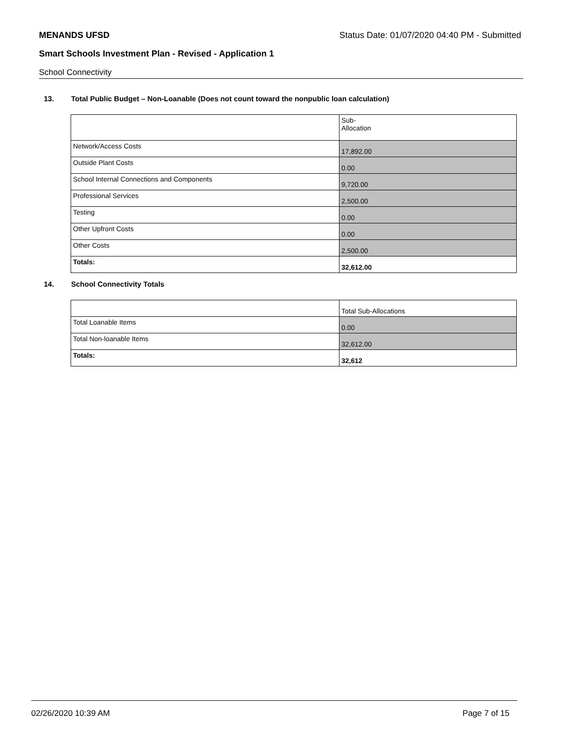MENANDS UFSD Status Date: 01/07/2020 04:40 PM - Submitted
Smart Schools Investment Plan - Revised - Application 1
School Connectivity
13. Total Public Budget – Non-Loanable (Does not count toward the nonpublic loan calculation)
| | Sub- Allocation |
| Network/Access Costs | 17,892.00 |
| Outside Plant Costs | 0.00 |
| School Internal Connections and Components | 9,720.00 |
| Professional Services | 2,500.00 |
| Testing | 0.00 |
| Other Upfront Costs | 0.00 |
| Other Costs | 2,500.00 |
| Totals: | 32,612.00 |
14. School Connectivity Totals
| | Total Sub-Allocations |
| Total Loanable Items | 0.00 |
| Total Non-loanable Items | 32,612.00 |
| Totals: | 32,612 |
02/26/2020 10:39 AM Page 7 of 15